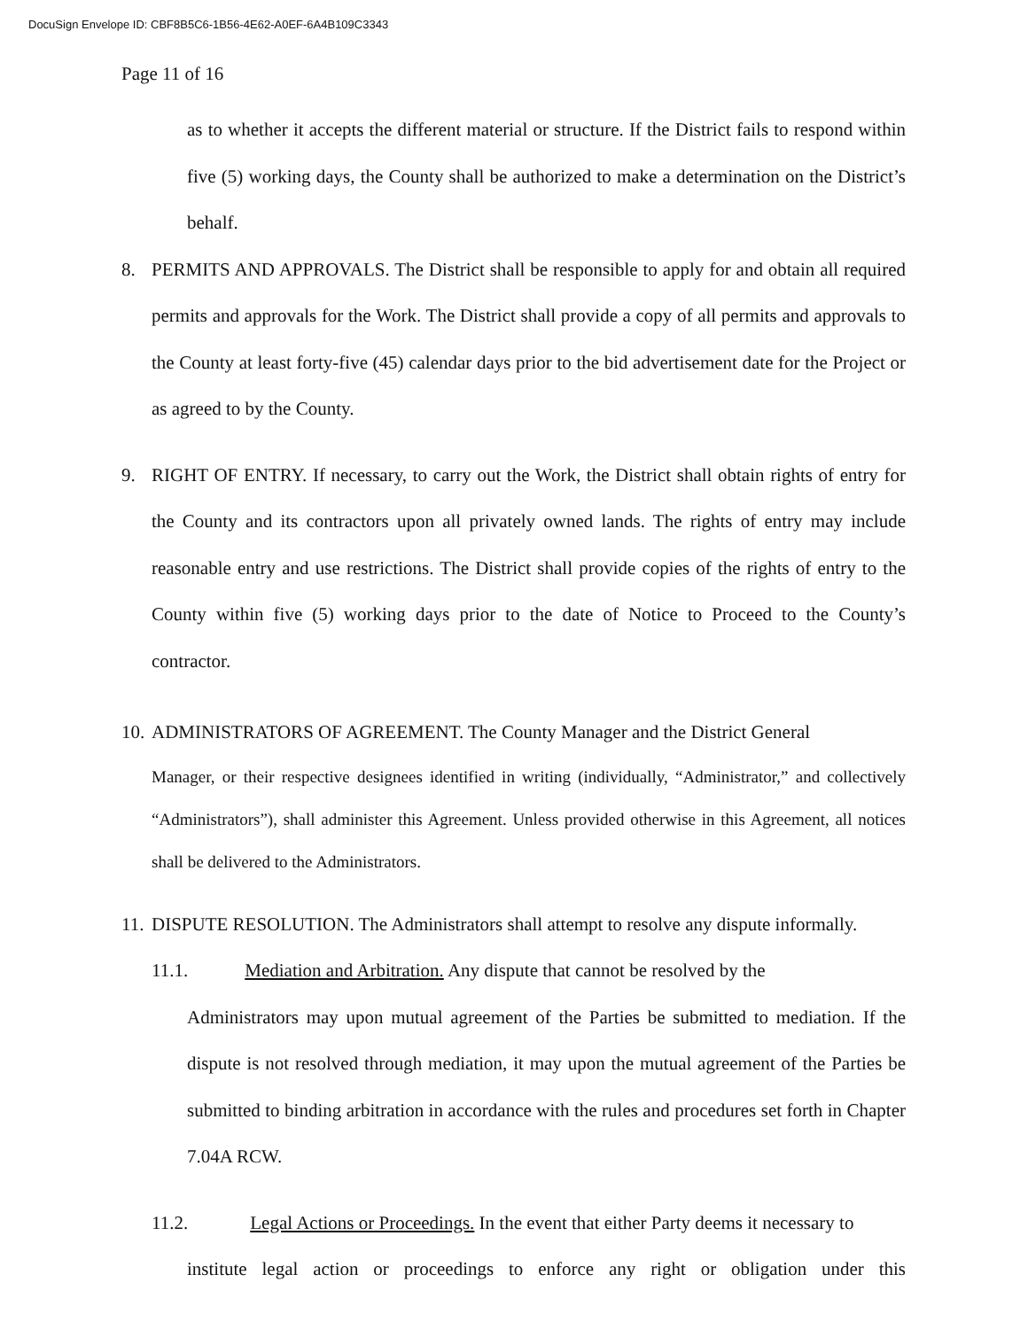DocuSign Envelope ID: CBF8B5C6-1B56-4E62-A0EF-6A4B109C3343
Page 11 of 16
as to whether it accepts the different material or structure. If the District fails to respond within five (5) working days, the County shall be authorized to make a determination on the District’s behalf.
8. PERMITS AND APPROVALS. The District shall be responsible to apply for and obtain all required permits and approvals for the Work. The District shall provide a copy of all permits and approvals to the County at least forty-five (45) calendar days prior to the bid advertisement date for the Project or as agreed to by the County.
9. RIGHT OF ENTRY. If necessary, to carry out the Work, the District shall obtain rights of entry for the County and its contractors upon all privately owned lands. The rights of entry may include reasonable entry and use restrictions. The District shall provide copies of the rights of entry to the County within five (5) working days prior to the date of Notice to Proceed to the County’s contractor.
10.
ADMINISTRATORS OF AGREEMENT. The County Manager and the District General
Manager, or their respective designees identified in writing (individually, “Administrator,” and collectively “Administrators”), shall administer this Agreement. Unless provided otherwise in this Agreement, all notices shall be delivered to the Administrators.
11.
DISPUTE RESOLUTION. The Administrators shall attempt to resolve any dispute informally.
11.1. Mediation and Arbitration. Any dispute that cannot be resolved by the
Administrators may upon mutual agreement of the Parties be submitted to mediation. If the dispute is not resolved through mediation, it may upon the mutual agreement of the Parties be submitted to binding arbitration in accordance with the rules and procedures set forth in Chapter 7.04A RCW.
11.2. Legal Actions or Proceedings. In the event that either Party deems it necessary to
institute legal action or proceedings to enforce any right or obligation under this